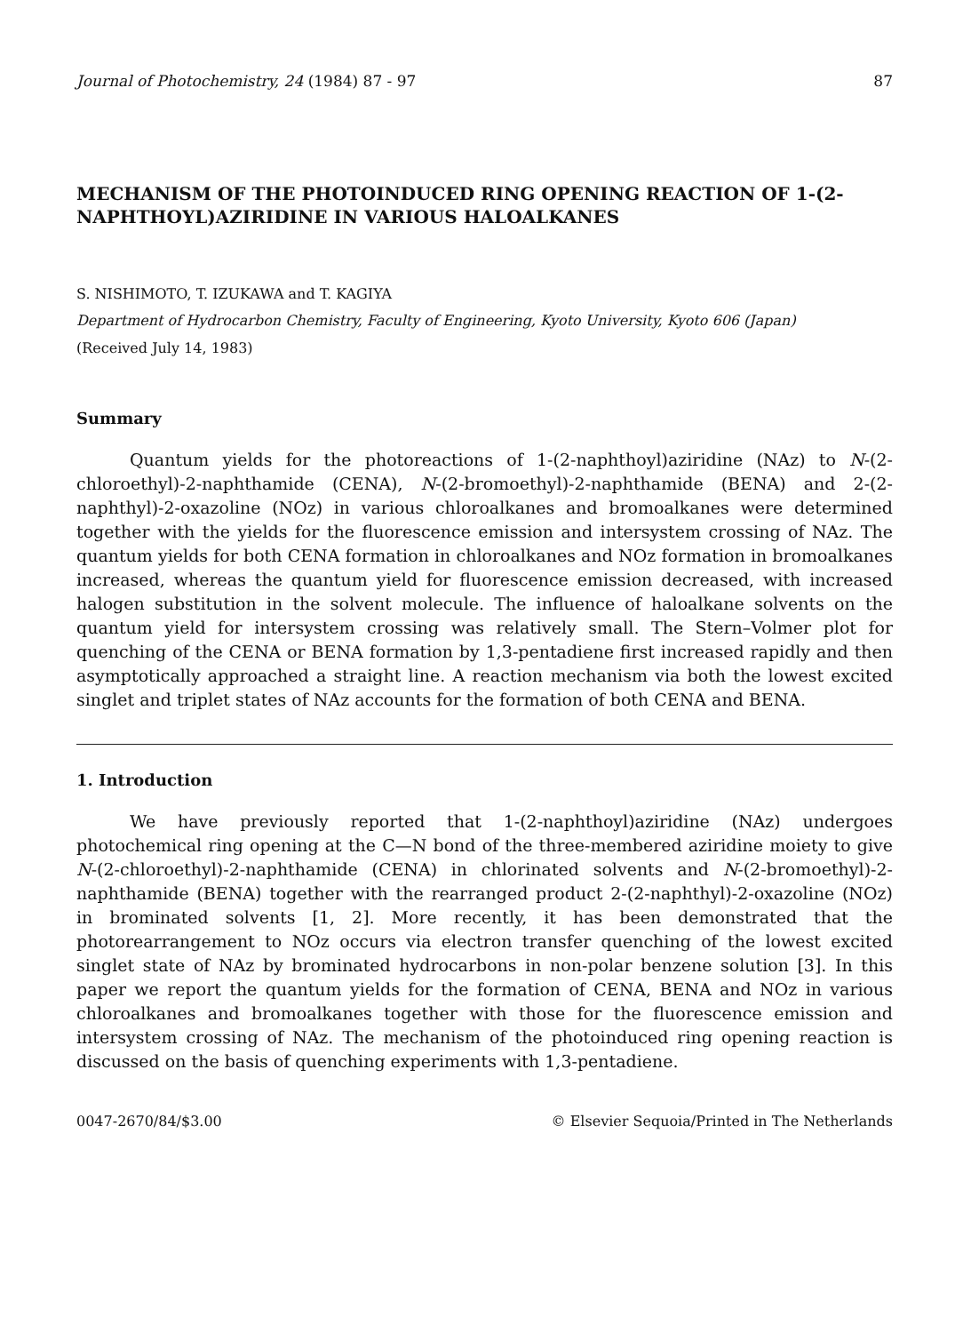Journal of Photochemistry, 24 (1984) 87 - 97 87
MECHANISM OF THE PHOTOINDUCED RING OPENING REACTION OF 1-(2-NAPHTHOYL)AZIRIDINE IN VARIOUS HALOALKANES
S. NISHIMOTO, T. IZUKAWA and T. KAGIYA
Department of Hydrocarbon Chemistry, Faculty of Engineering, Kyoto University, Kyoto 606 (Japan)
(Received July 14, 1983)
Summary
Quantum yields for the photoreactions of 1-(2-naphthoyl)aziridine (NAz) to N-(2-chloroethyl)-2-naphthamide (CENA), N-(2-bromoethyl)-2-naphthamide (BENA) and 2-(2-naphthyl)-2-oxazoline (NOz) in various chloroalkanes and bromoalkanes were determined together with the yields for the fluorescence emission and intersystem crossing of NAz. The quantum yields for both CENA formation in chloroalkanes and NOz formation in bromoalkanes increased, whereas the quantum yield for fluorescence emission decreased, with increased halogen substitution in the solvent molecule. The influence of haloalkane solvents on the quantum yield for intersystem crossing was relatively small. The Stern–Volmer plot for quenching of the CENA or BENA formation by 1,3-pentadiene first increased rapidly and then asymptotically approached a straight line. A reaction mechanism via both the lowest excited singlet and triplet states of NAz accounts for the formation of both CENA and BENA.
1. Introduction
We have previously reported that 1-(2-naphthoyl)aziridine (NAz) undergoes photochemical ring opening at the C—N bond of the three-membered aziridine moiety to give N-(2-chloroethyl)-2-naphthamide (CENA) in chlorinated solvents and N-(2-bromoethyl)-2-naphthamide (BENA) together with the rearranged product 2-(2-naphthyl)-2-oxazoline (NOz) in brominated solvents [1, 2]. More recently, it has been demonstrated that the photorearrangement to NOz occurs via electron transfer quenching of the lowest excited singlet state of NAz by brominated hydrocarbons in non-polar benzene solution [3]. In this paper we report the quantum yields for the formation of CENA, BENA and NOz in various chloroalkanes and bromoalkanes together with those for the fluorescence emission and intersystem crossing of NAz. The mechanism of the photoinduced ring opening reaction is discussed on the basis of quenching experiments with 1,3-pentadiene.
0047-2670/84/$3.00 © Elsevier Sequoia/Printed in The Netherlands